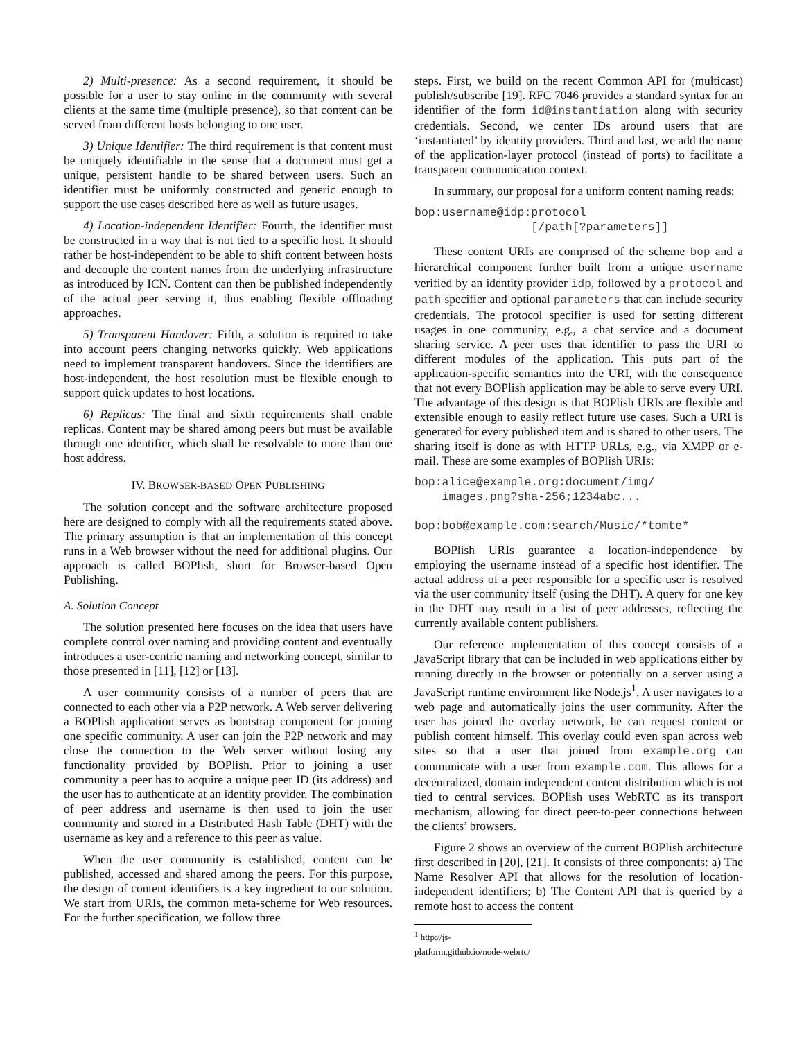2) Multi-presence: As a second requirement, it should be possible for a user to stay online in the community with several clients at the same time (multiple presence), so that content can be served from different hosts belonging to one user.
3) Unique Identifier: The third requirement is that content must be uniquely identifiable in the sense that a document must get a unique, persistent handle to be shared between users. Such an identifier must be uniformly constructed and generic enough to support the use cases described here as well as future usages.
4) Location-independent Identifier: Fourth, the identifier must be constructed in a way that is not tied to a specific host. It should rather be host-independent to be able to shift content between hosts and decouple the content names from the underlying infrastructure as introduced by ICN. Content can then be published independently of the actual peer serving it, thus enabling flexible offloading approaches.
5) Transparent Handover: Fifth, a solution is required to take into account peers changing networks quickly. Web applications need to implement transparent handovers. Since the identifiers are host-independent, the host resolution must be flexible enough to support quick updates to host locations.
6) Replicas: The final and sixth requirements shall enable replicas. Content may be shared among peers but must be available through one identifier, which shall be resolvable to more than one host address.
IV. BROWSER-BASED OPEN PUBLISHING
The solution concept and the software architecture proposed here are designed to comply with all the requirements stated above. The primary assumption is that an implementation of this concept runs in a Web browser without the need for additional plugins. Our approach is called BOPlish, short for Browser-based Open Publishing.
A. Solution Concept
The solution presented here focuses on the idea that users have complete control over naming and providing content and eventually introduces a user-centric naming and networking concept, similar to those presented in [11], [12] or [13].
A user community consists of a number of peers that are connected to each other via a P2P network. A Web server delivering a BOPlish application serves as bootstrap component for joining one specific community. A user can join the P2P network and may close the connection to the Web server without losing any functionality provided by BOPlish. Prior to joining a user community a peer has to acquire a unique peer ID (its address) and the user has to authenticate at an identity provider. The combination of peer address and username is then used to join the user community and stored in a Distributed Hash Table (DHT) with the username as key and a reference to this peer as value.
When the user community is established, content can be published, accessed and shared among the peers. For this purpose, the design of content identifiers is a key ingredient to our solution. We start from URIs, the common meta-scheme for Web resources. For the further specification, we follow three
steps. First, we build on the recent Common API for (multicast) publish/subscribe [19]. RFC 7046 provides a standard syntax for an identifier of the form id@instantiation along with security credentials. Second, we center IDs around users that are ‘instantiated’ by identity providers. Third and last, we add the name of the application-layer protocol (instead of ports) to facilitate a transparent communication context.
In summary, our proposal for a uniform content naming reads:
bop:username@idp:protocol
                 [/path[?parameters]]
These content URIs are comprised of the scheme bop and a hierarchical component further built from a unique username verified by an identity provider idp, followed by a protocol and path specifier and optional parameters that can include security credentials. The protocol specifier is used for setting different usages in one community, e.g., a chat service and a document sharing service. A peer uses that identifier to pass the URI to different modules of the application. This puts part of the application-specific semantics into the URI, with the consequence that not every BOPlish application may be able to serve every URI. The advantage of this design is that BOPlish URIs are flexible and extensible enough to easily reflect future use cases. Such a URI is generated for every published item and is shared to other users. The sharing itself is done as with HTTP URLs, e.g., via XMPP or e-mail. These are some examples of BOPlish URIs:
bop:alice@example.org:document/img/
    images.png?sha-256;1234abc...

bop:bob@example.com:search/Music/*tomte*
BOPlish URIs guarantee a location-independence by employing the username instead of a specific host identifier. The actual address of a peer responsible for a specific user is resolved via the user community itself (using the DHT). A query for one key in the DHT may result in a list of peer addresses, reflecting the currently available content publishers.
Our reference implementation of this concept consists of a JavaScript library that can be included in web applications either by running directly in the browser or potentially on a server using a JavaScript runtime environment like Node.js<sup>1</sup>. A user navigates to a web page and automatically joins the user community. After the user has joined the overlay network, he can request content or publish content himself. This overlay could even span across web sites so that a user that joined from example.org can communicate with a user from example.com. This allows for a decentralized, domain independent content distribution which is not tied to central services. BOPlish uses WebRTC as its transport mechanism, allowing for direct peer-to-peer connections between the clients’ browsers.
Figure 2 shows an overview of the current BOPlish architecture first described in [20], [21]. It consists of three components: a) The Name Resolver API that allows for the resolution of location-independent identifiers; b) The Content API that is queried by a remote host to access the content
<sup>1</sup> http://js-platform.github.io/node-webrtc/